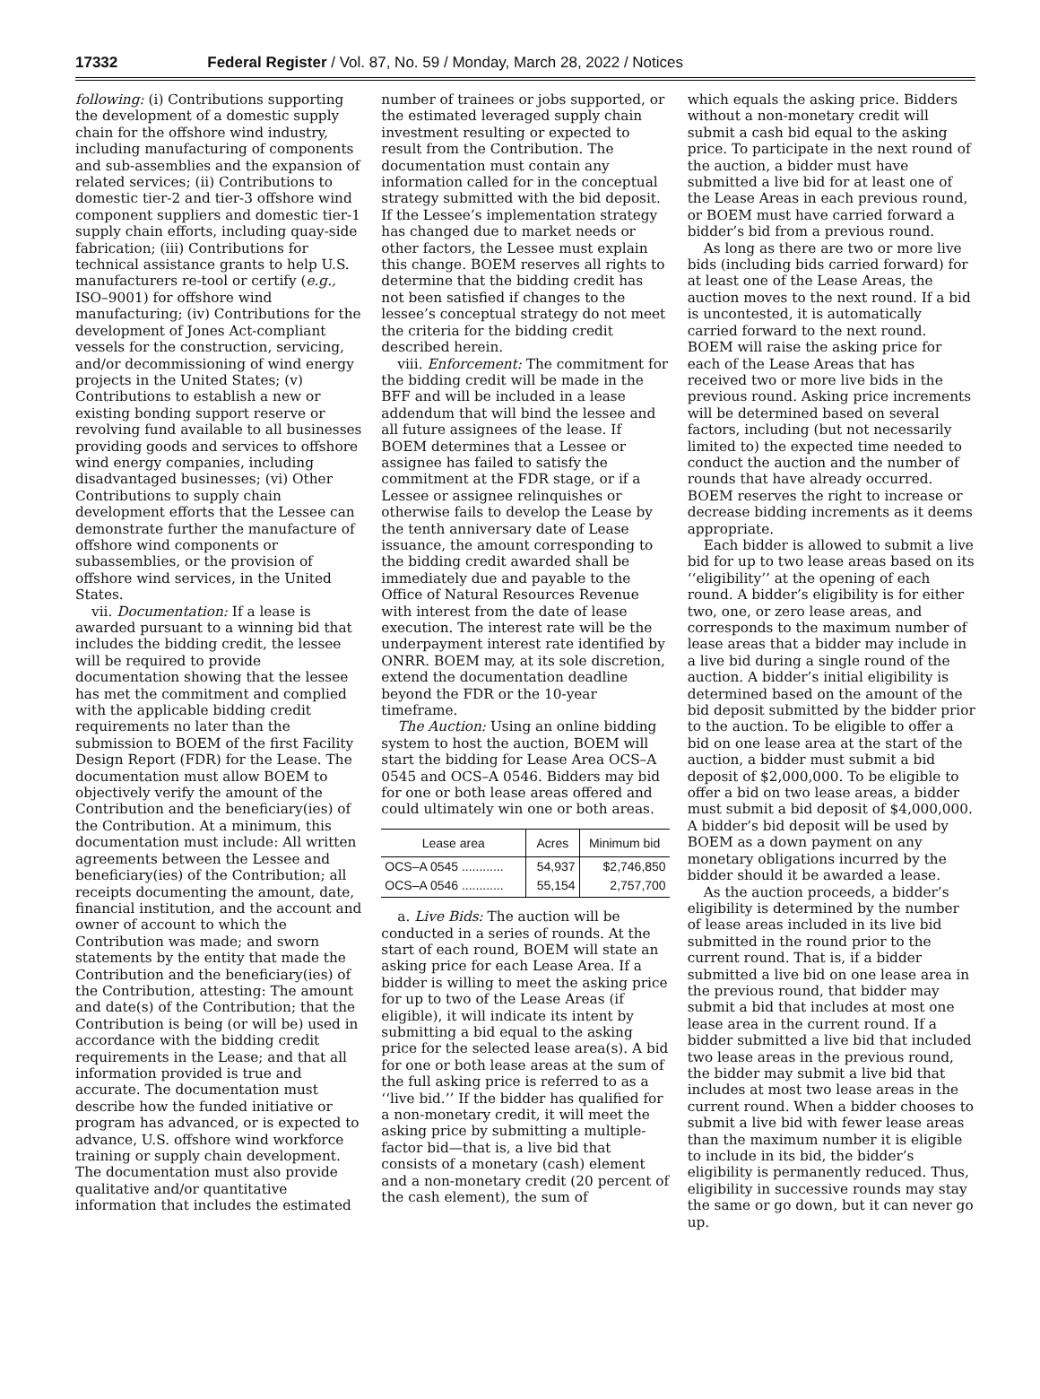17332 Federal Register / Vol. 87, No. 59 / Monday, March 28, 2022 / Notices
following: (i) Contributions supporting the development of a domestic supply chain for the offshore wind industry, including manufacturing of components and sub-assemblies and the expansion of related services; (ii) Contributions to domestic tier-2 and tier-3 offshore wind component suppliers and domestic tier-1 supply chain efforts, including quay-side fabrication; (iii) Contributions for technical assistance grants to help U.S. manufacturers re-tool or certify (e.g., ISO–9001) for offshore wind manufacturing; (iv) Contributions for the development of Jones Act-compliant vessels for the construction, servicing, and/or decommissioning of wind energy projects in the United States; (v) Contributions to establish a new or existing bonding support reserve or revolving fund available to all businesses providing goods and services to offshore wind energy companies, including disadvantaged businesses; (vi) Other Contributions to supply chain development efforts that the Lessee can demonstrate further the manufacture of offshore wind components or subassemblies, or the provision of offshore wind services, in the United States.
vii. Documentation: If a lease is awarded pursuant to a winning bid that includes the bidding credit, the lessee will be required to provide documentation showing that the lessee has met the commitment and complied with the applicable bidding credit requirements no later than the submission to BOEM of the first Facility Design Report (FDR) for the Lease. The documentation must allow BOEM to objectively verify the amount of the Contribution and the beneficiary(ies) of the Contribution. At a minimum, this documentation must include: All written agreements between the Lessee and beneficiary(ies) of the Contribution; all receipts documenting the amount, date, financial institution, and the account and owner of account to which the Contribution was made; and sworn statements by the entity that made the Contribution and the beneficiary(ies) of the Contribution, attesting: The amount and date(s) of the Contribution; that the Contribution is being (or will be) used in accordance with the bidding credit requirements in the Lease; and that all information provided is true and accurate. The documentation must describe how the funded initiative or program has advanced, or is expected to advance, U.S. offshore wind workforce training or supply chain development. The documentation must also provide qualitative and/or quantitative information that includes the estimated
number of trainees or jobs supported, or the estimated leveraged supply chain investment resulting or expected to result from the Contribution. The documentation must contain any information called for in the conceptual strategy submitted with the bid deposit. If the Lessee’s implementation strategy has changed due to market needs or other factors, the Lessee must explain this change. BOEM reserves all rights to determine that the bidding credit has not been satisfied if changes to the lessee’s conceptual strategy do not meet the criteria for the bidding credit described herein.
viii. Enforcement: The commitment for the bidding credit will be made in the BFF and will be included in a lease addendum that will bind the lessee and all future assignees of the lease. If BOEM determines that a Lessee or assignee has failed to satisfy the commitment at the FDR stage, or if a Lessee or assignee relinquishes or otherwise fails to develop the Lease by the tenth anniversary date of Lease issuance, the amount corresponding to the bidding credit awarded shall be immediately due and payable to the Office of Natural Resources Revenue with interest from the date of lease execution. The interest rate will be the underpayment interest rate identified by ONRR. BOEM may, at its sole discretion, extend the documentation deadline beyond the FDR or the 10-year timeframe.
The Auction: Using an online bidding system to host the auction, BOEM will start the bidding for Lease Area OCS–A 0545 and OCS–A 0546. Bidders may bid for one or both lease areas offered and could ultimately win one or both areas.
| Lease area | Acres | Minimum bid |
| --- | --- | --- |
| OCS–A 0545 ............ | 54,937 | $2,746,850 |
| OCS–A 0546 ............ | 55,154 | 2,757,700 |
a. Live Bids: The auction will be conducted in a series of rounds. At the start of each round, BOEM will state an asking price for each Lease Area. If a bidder is willing to meet the asking price for up to two of the Lease Areas (if eligible), it will indicate its intent by submitting a bid equal to the asking price for the selected lease area(s). A bid for one or both lease areas at the sum of the full asking price is referred to as a ‘‘live bid.’’ If the bidder has qualified for a non-monetary credit, it will meet the asking price by submitting a multiple-factor bid—that is, a live bid that consists of a monetary (cash) element and a non-monetary credit (20 percent of the cash element), the sum of
which equals the asking price. Bidders without a non-monetary credit will submit a cash bid equal to the asking price. To participate in the next round of the auction, a bidder must have submitted a live bid for at least one of the Lease Areas in each previous round, or BOEM must have carried forward a bidder’s bid from a previous round.
As long as there are two or more live bids (including bids carried forward) for at least one of the Lease Areas, the auction moves to the next round. If a bid is uncontested, it is automatically carried forward to the next round. BOEM will raise the asking price for each of the Lease Areas that has received two or more live bids in the previous round. Asking price increments will be determined based on several factors, including (but not necessarily limited to) the expected time needed to conduct the auction and the number of rounds that have already occurred. BOEM reserves the right to increase or decrease bidding increments as it deems appropriate.
Each bidder is allowed to submit a live bid for up to two lease areas based on its ‘‘eligibility’’ at the opening of each round. A bidder’s eligibility is for either two, one, or zero lease areas, and corresponds to the maximum number of lease areas that a bidder may include in a live bid during a single round of the auction. A bidder’s initial eligibility is determined based on the amount of the bid deposit submitted by the bidder prior to the auction. To be eligible to offer a bid on one lease area at the start of the auction, a bidder must submit a bid deposit of $2,000,000. To be eligible to offer a bid on two lease areas, a bidder must submit a bid deposit of $4,000,000. A bidder’s bid deposit will be used by BOEM as a down payment on any monetary obligations incurred by the bidder should it be awarded a lease.
As the auction proceeds, a bidder’s eligibility is determined by the number of lease areas included in its live bid submitted in the round prior to the current round. That is, if a bidder submitted a live bid on one lease area in the previous round, that bidder may submit a bid that includes at most one lease area in the current round. If a bidder submitted a live bid that included two lease areas in the previous round, the bidder may submit a live bid that includes at most two lease areas in the current round. When a bidder chooses to submit a live bid with fewer lease areas than the maximum number it is eligible to include in its bid, the bidder’s eligibility is permanently reduced. Thus, eligibility in successive rounds may stay the same or go down, but it can never go up.